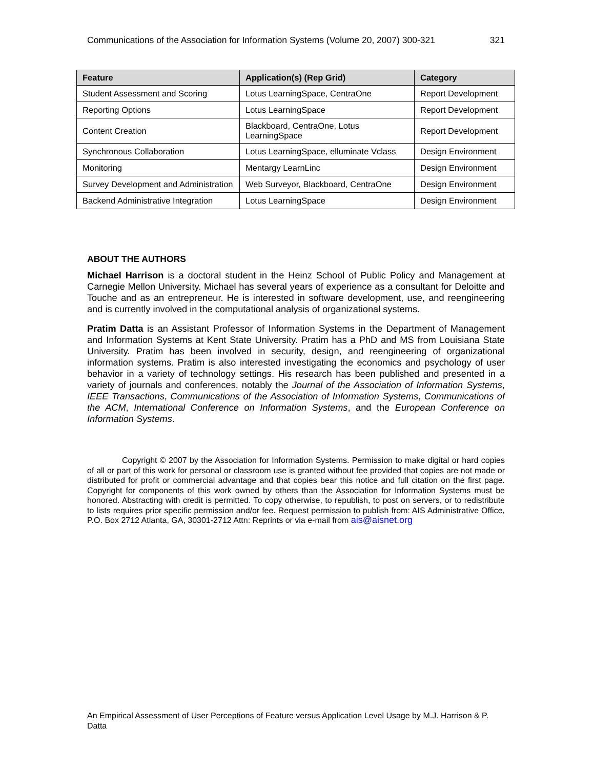Communications of the Association for Information Systems (Volume 20, 2007) 300-321 321
| Feature | Application(s) (Rep Grid) | Category |
| --- | --- | --- |
| Student Assessment and Scoring | Lotus LearningSpace, CentraOne | Report Development |
| Reporting Options | Lotus LearningSpace | Report Development |
| Content Creation | Blackboard, CentraOne, Lotus LearningSpace | Report Development |
| Synchronous Collaboration | Lotus LearningSpace, elluminate Vclass | Design Environment |
| Monitoring | Mentargy LearnLinc | Design Environment |
| Survey Development and Administration | Web Surveyor, Blackboard, CentraOne | Design Environment |
| Backend Administrative Integration | Lotus LearningSpace | Design Environment |
ABOUT THE AUTHORS
Michael Harrison is a doctoral student in the Heinz School of Public Policy and Management at Carnegie Mellon University. Michael has several years of experience as a consultant for Deloitte and Touche and as an entrepreneur. He is interested in software development, use, and reengineering and is currently involved in the computational analysis of organizational systems.
Pratim Datta is an Assistant Professor of Information Systems in the Department of Management and Information Systems at Kent State University. Pratim has a PhD and MS from Louisiana State University. Pratim has been involved in security, design, and reengineering of organizational information systems. Pratim is also interested investigating the economics and psychology of user behavior in a variety of technology settings. His research has been published and presented in a variety of journals and conferences, notably the Journal of the Association of Information Systems, IEEE Transactions, Communications of the Association of Information Systems, Communications of the ACM, International Conference on Information Systems, and the European Conference on Information Systems.
Copyright © 2007 by the Association for Information Systems. Permission to make digital or hard copies of all or part of this work for personal or classroom use is granted without fee provided that copies are not made or distributed for profit or commercial advantage and that copies bear this notice and full citation on the first page. Copyright for components of this work owned by others than the Association for Information Systems must be honored. Abstracting with credit is permitted. To copy otherwise, to republish, to post on servers, or to redistribute to lists requires prior specific permission and/or fee. Request permission to publish from: AIS Administrative Office, P.O. Box 2712 Atlanta, GA, 30301-2712 Attn: Reprints or via e-mail from ais@aisnet.org
An Empirical Assessment of User Perceptions of Feature versus Application Level Usage by M.J. Harrison & P. Datta